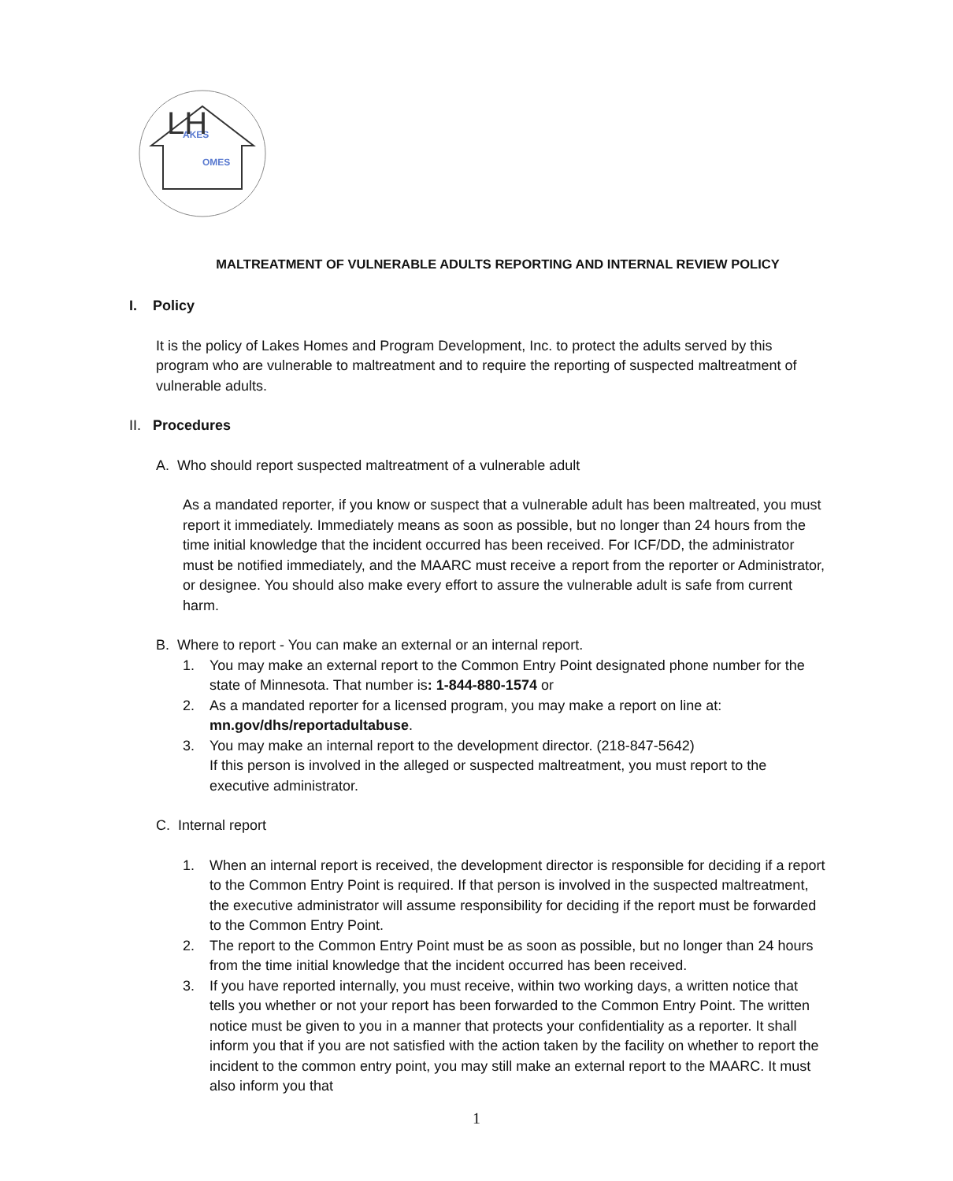AKES
OMES
LH
MALTREATMENT OF VULNERABLE ADULTS REPORTING AND INTERNAL REVIEW POLICY
I. Policy
It is the policy of Lakes Homes and Program Development, Inc. to protect the adults served by this program who are vulnerable to maltreatment and to require the reporting of suspected maltreatment of vulnerable adults.
II. Procedures
A. Who should report suspected maltreatment of a vulnerable adult
As a mandated reporter, if you know or suspect that a vulnerable adult has been maltreated, you must report it immediately. Immediately means as soon as possible, but no longer than 24 hours from the time initial knowledge that the incident occurred has been received. For ICF/DD, the administrator must be notified immediately, and the MAARC must receive a report from the reporter or Administrator, or designee. You should also make every effort to assure the vulnerable adult is safe from current harm.
B. Where to report - You can make an external or an internal report.
1. You may make an external report to the Common Entry Point designated phone number for the state of Minnesota. That number is: 1-844-880-1574 or
2. As a mandated reporter for a licensed program, you may make a report on line at: mn.gov/dhs/reportadultabuse.
3. You may make an internal report to the development director. (218-847-5642)
If this person is involved in the alleged or suspected maltreatment, you must report to the executive administrator.
C. Internal report
1. When an internal report is received, the development director is responsible for deciding if a report to the Common Entry Point is required. If that person is involved in the suspected maltreatment, the executive administrator will assume responsibility for deciding if the report must be forwarded to the Common Entry Point.
2. The report to the Common Entry Point must be as soon as possible, but no longer than 24 hours from the time initial knowledge that the incident occurred has been received.
3. If you have reported internally, you must receive, within two working days, a written notice that tells you whether or not your report has been forwarded to the Common Entry Point. The written notice must be given to you in a manner that protects your confidentiality as a reporter. It shall inform you that if you are not satisfied with the action taken by the facility on whether to report the incident to the common entry point, you may still make an external report to the MAARC. It must also inform you that
1